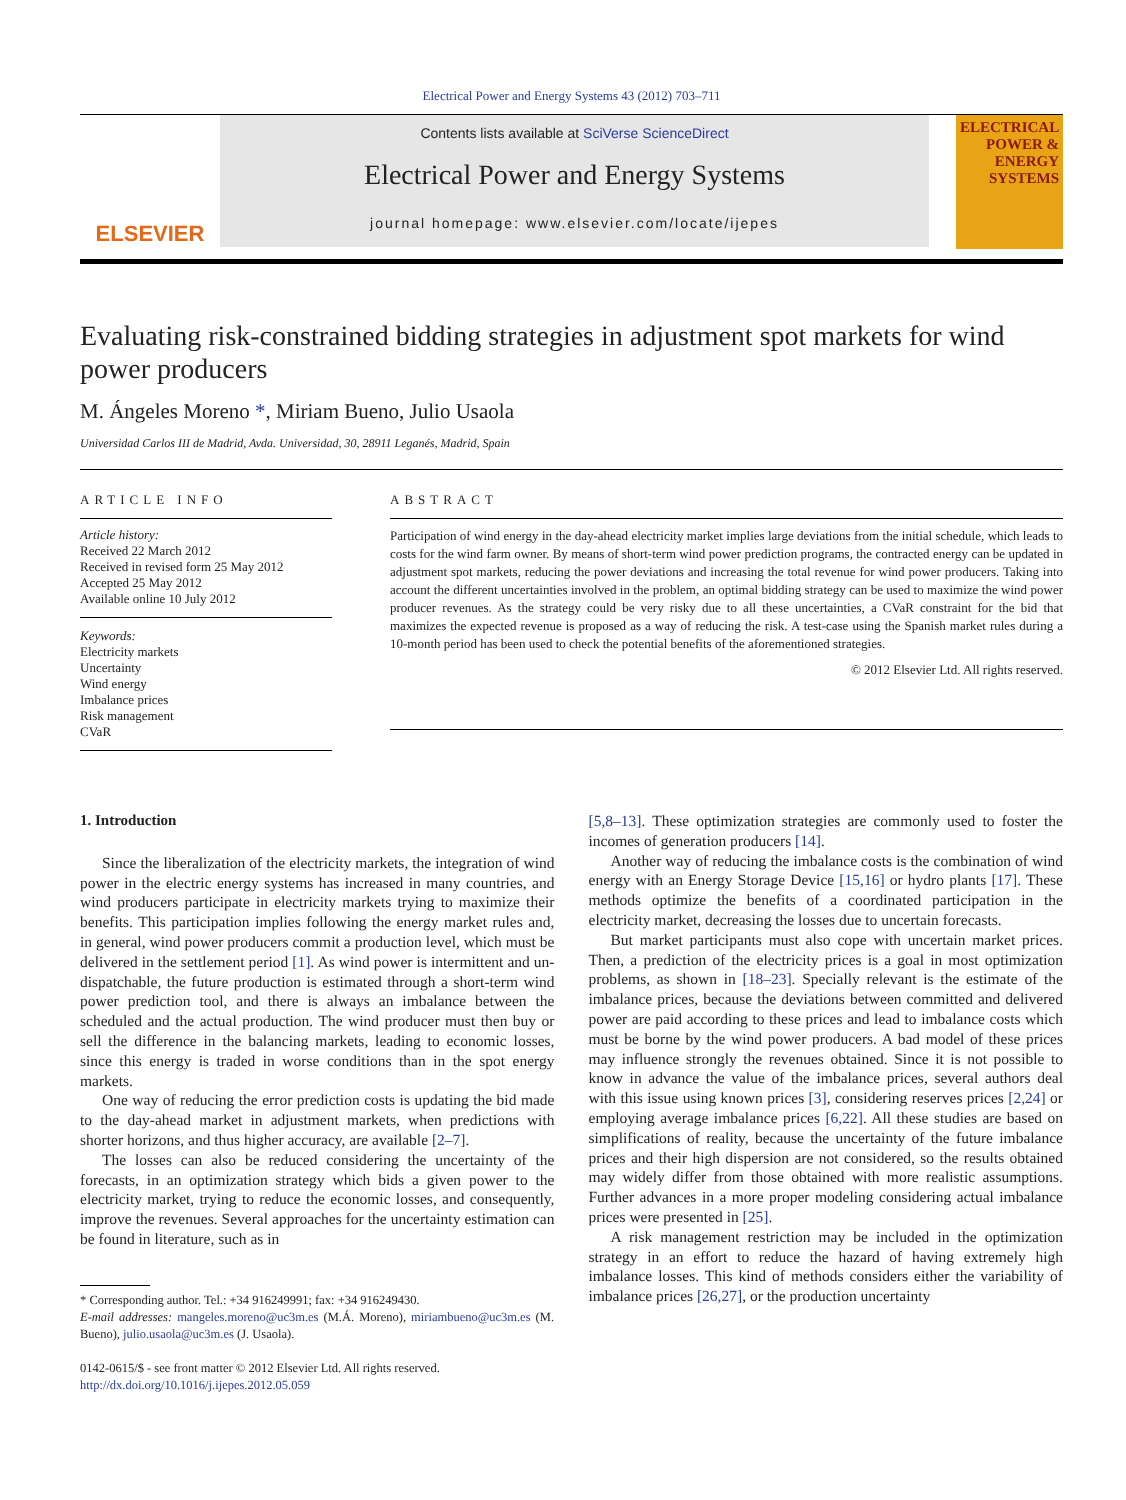Electrical Power and Energy Systems 43 (2012) 703–711
ELSEVIER
Contents lists available at SciVerse ScienceDirect
Electrical Power and Energy Systems
journal homepage: www.elsevier.com/locate/ijepes
ELECTRICAL POWER & ENERGY SYSTEMS
Evaluating risk-constrained bidding strategies in adjustment spot markets for wind power producers
M. Ángeles Moreno *, Miriam Bueno, Julio Usaola
Universidad Carlos III de Madrid, Avda. Universidad, 30, 28911 Leganés, Madrid, Spain
ARTICLE INFO
Article history:
Received 22 March 2012
Received in revised form 25 May 2012
Accepted 25 May 2012
Available online 10 July 2012
Keywords:
Electricity markets
Uncertainty
Wind energy
Imbalance prices
Risk management
CVaR
ABSTRACT
Participation of wind energy in the day-ahead electricity market implies large deviations from the initial schedule, which leads to costs for the wind farm owner. By means of short-term wind power prediction programs, the contracted energy can be updated in adjustment spot markets, reducing the power deviations and increasing the total revenue for wind power producers. Taking into account the different uncertainties involved in the problem, an optimal bidding strategy can be used to maximize the wind power producer revenues. As the strategy could be very risky due to all these uncertainties, a CVaR constraint for the bid that maximizes the expected revenue is proposed as a way of reducing the risk. A test-case using the Spanish market rules during a 10-month period has been used to check the potential benefits of the aforementioned strategies.
© 2012 Elsevier Ltd. All rights reserved.
1. Introduction
Since the liberalization of the electricity markets, the integration of wind power in the electric energy systems has increased in many countries, and wind producers participate in electricity markets trying to maximize their benefits. This participation implies following the energy market rules and, in general, wind power producers commit a production level, which must be delivered in the settlement period [1]. As wind power is intermittent and un-dispatchable, the future production is estimated through a short-term wind power prediction tool, and there is always an imbalance between the scheduled and the actual production. The wind producer must then buy or sell the difference in the balancing markets, leading to economic losses, since this energy is traded in worse conditions than in the spot energy markets.
One way of reducing the error prediction costs is updating the bid made to the day-ahead market in adjustment markets, when predictions with shorter horizons, and thus higher accuracy, are available [2–7].
The losses can also be reduced considering the uncertainty of the forecasts, in an optimization strategy which bids a given power to the electricity market, trying to reduce the economic losses, and consequently, improve the revenues. Several approaches for the uncertainty estimation can be found in literature, such as in
* Corresponding author. Tel.: +34 916249991; fax: +34 916249430.
E-mail addresses: mangeles.moreno@uc3m.es (M.Á. Moreno), miriambueno@uc3m.es (M. Bueno), julio.usaola@uc3m.es (J. Usaola).
0142-0615/$ - see front matter © 2012 Elsevier Ltd. All rights reserved.
http://dx.doi.org/10.1016/j.ijepes.2012.05.059
[5,8–13]. These optimization strategies are commonly used to foster the incomes of generation producers [14].
Another way of reducing the imbalance costs is the combination of wind energy with an Energy Storage Device [15,16] or hydro plants [17]. These methods optimize the benefits of a coordinated participation in the electricity market, decreasing the losses due to uncertain forecasts.
But market participants must also cope with uncertain market prices. Then, a prediction of the electricity prices is a goal in most optimization problems, as shown in [18–23]. Specially relevant is the estimate of the imbalance prices, because the deviations between committed and delivered power are paid according to these prices and lead to imbalance costs which must be borne by the wind power producers. A bad model of these prices may influence strongly the revenues obtained. Since it is not possible to know in advance the value of the imbalance prices, several authors deal with this issue using known prices [3], considering reserves prices [2,24] or employing average imbalance prices [6,22]. All these studies are based on simplifications of reality, because the uncertainty of the future imbalance prices and their high dispersion are not considered, so the results obtained may widely differ from those obtained with more realistic assumptions. Further advances in a more proper modeling considering actual imbalance prices were presented in [25].
A risk management restriction may be included in the optimization strategy in an effort to reduce the hazard of having extremely high imbalance losses. This kind of methods considers either the variability of imbalance prices [26,27], or the production uncertainty